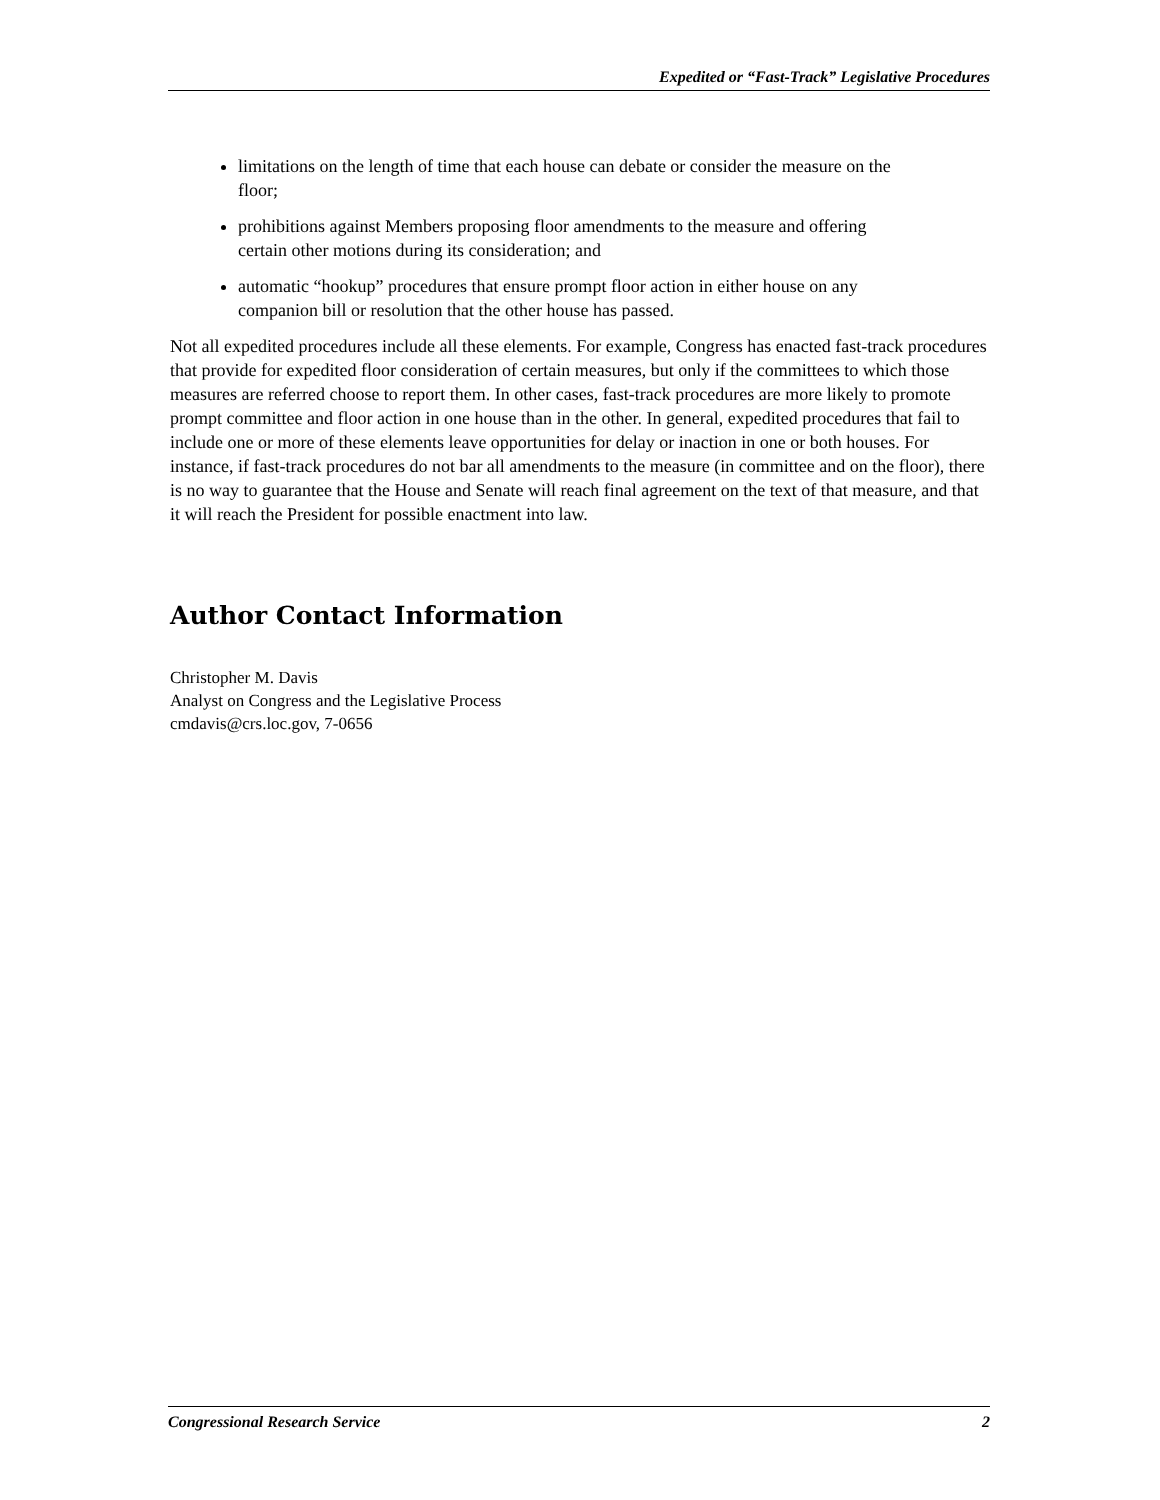Expedited or “Fast-Track” Legislative Procedures
limitations on the length of time that each house can debate or consider the measure on the floor;
prohibitions against Members proposing floor amendments to the measure and offering certain other motions during its consideration; and
automatic “hookup” procedures that ensure prompt floor action in either house on any companion bill or resolution that the other house has passed.
Not all expedited procedures include all these elements. For example, Congress has enacted fast-track procedures that provide for expedited floor consideration of certain measures, but only if the committees to which those measures are referred choose to report them. In other cases, fast-track procedures are more likely to promote prompt committee and floor action in one house than in the other. In general, expedited procedures that fail to include one or more of these elements leave opportunities for delay or inaction in one or both houses. For instance, if fast-track procedures do not bar all amendments to the measure (in committee and on the floor), there is no way to guarantee that the House and Senate will reach final agreement on the text of that measure, and that it will reach the President for possible enactment into law.
Author Contact Information
Christopher M. Davis
Analyst on Congress and the Legislative Process
cmdavis@crs.loc.gov, 7-0656
Congressional Research Service 2